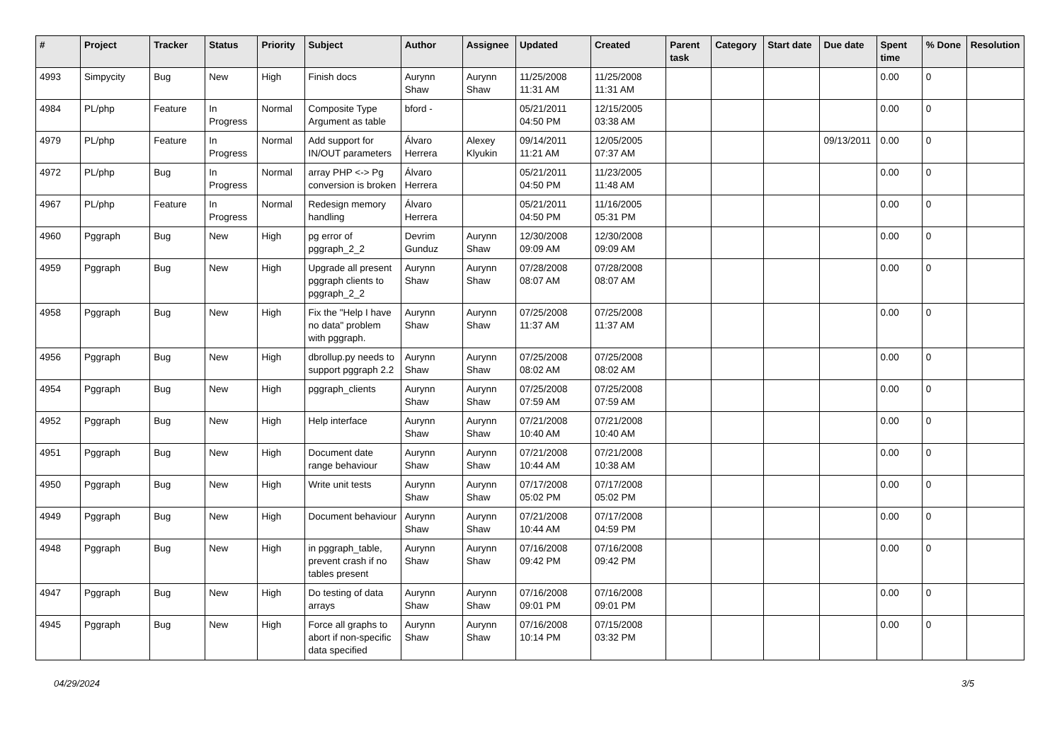| # | Project | Tracker | Status | Priority | Subject | Author | Assignee | Updated | Created | Parent task | Category | Start date | Due date | Spent time | % Done | Resolution |
| --- | --- | --- | --- | --- | --- | --- | --- | --- | --- | --- | --- | --- | --- | --- | --- | --- |
| 4993 | Simpycity | Bug | New | High | Finish docs | Aurynn Shaw | Aurynn Shaw | 11/25/2008 11:31 AM | 11/25/2008 11:31 AM | | | | | 0.00 | 0 | |
| 4984 | PL/php | Feature | In Progress | Normal | Composite Type Argument as table | bford - | | 05/21/2011 04:50 PM | 12/15/2005 03:38 AM | | | | | 0.00 | 0 | |
| 4979 | PL/php | Feature | In Progress | Normal | Add support for IN/OUT parameters | Álvaro Herrera | Alexey Klyukin | 09/14/2011 11:21 AM | 12/05/2005 07:37 AM | | | | 09/13/2011 | 0.00 | 0 | |
| 4972 | PL/php | Bug | In Progress | Normal | array PHP <-> Pg conversion is broken | Álvaro Herrera | | 05/21/2011 04:50 PM | 11/23/2005 11:48 AM | | | | | 0.00 | 0 | |
| 4967 | PL/php | Feature | In Progress | Normal | Redesign memory handling | Álvaro Herrera | | 05/21/2011 04:50 PM | 11/16/2005 05:31 PM | | | | | 0.00 | 0 | |
| 4960 | Pggraph | Bug | New | High | pg error of pggraph_2_2 | Devrim Gunduz | Aurynn Shaw | 12/30/2008 09:09 AM | 12/30/2008 09:09 AM | | | | | 0.00 | 0 | |
| 4959 | Pggraph | Bug | New | High | Upgrade all present pggraph clients to pggraph_2_2 | Aurynn Shaw | Aurynn Shaw | 07/28/2008 08:07 AM | 07/28/2008 08:07 AM | | | | | 0.00 | 0 | |
| 4958 | Pggraph | Bug | New | High | Fix the "Help I have no data" problem with pggraph. | Aurynn Shaw | Aurynn Shaw | 07/25/2008 11:37 AM | 07/25/2008 11:37 AM | | | | | 0.00 | 0 | |
| 4956 | Pggraph | Bug | New | High | dbrollup.py needs to support pggraph 2.2 | Aurynn Shaw | Aurynn Shaw | 07/25/2008 08:02 AM | 07/25/2008 08:02 AM | | | | | 0.00 | 0 | |
| 4954 | Pggraph | Bug | New | High | pggraph_clients | Aurynn Shaw | Aurynn Shaw | 07/25/2008 07:59 AM | 07/25/2008 07:59 AM | | | | | 0.00 | 0 | |
| 4952 | Pggraph | Bug | New | High | Help interface | Aurynn Shaw | Aurynn Shaw | 07/21/2008 10:40 AM | 07/21/2008 10:40 AM | | | | | 0.00 | 0 | |
| 4951 | Pggraph | Bug | New | High | Document date range behaviour | Aurynn Shaw | Aurynn Shaw | 07/21/2008 10:44 AM | 07/21/2008 10:38 AM | | | | | 0.00 | 0 | |
| 4950 | Pggraph | Bug | New | High | Write unit tests | Aurynn Shaw | Aurynn Shaw | 07/17/2008 05:02 PM | 07/17/2008 05:02 PM | | | | | 0.00 | 0 | |
| 4949 | Pggraph | Bug | New | High | Document behaviour | Aurynn Shaw | Aurynn Shaw | 07/21/2008 10:44 AM | 07/17/2008 04:59 PM | | | | | 0.00 | 0 | |
| 4948 | Pggraph | Bug | New | High | in pggraph_table, prevent crash if no tables present | Aurynn Shaw | Aurynn Shaw | 07/16/2008 09:42 PM | 07/16/2008 09:42 PM | | | | | 0.00 | 0 | |
| 4947 | Pggraph | Bug | New | High | Do testing of data arrays | Aurynn Shaw | Aurynn Shaw | 07/16/2008 09:01 PM | 07/16/2008 09:01 PM | | | | | 0.00 | 0 | |
| 4945 | Pggraph | Bug | New | High | Force all graphs to abort if non-specific data specified | Aurynn Shaw | Aurynn Shaw | 07/16/2008 10:14 PM | 07/15/2008 03:32 PM | | | | | 0.00 | 0 | |
04/29/2024 3/5